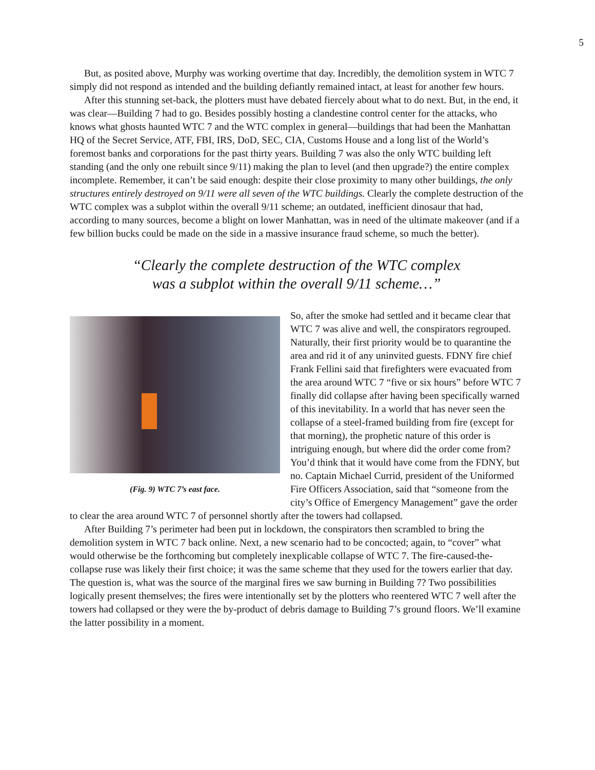5
But, as posited above, Murphy was working overtime that day. Incredibly, the demolition system in WTC 7 simply did not respond as intended and the building defiantly remained intact, at least for another few hours.
After this stunning set-back, the plotters must have debated fiercely about what to do next. But, in the end, it was clear—Building 7 had to go. Besides possibly hosting a clandestine control center for the attacks, who knows what ghosts haunted WTC 7 and the WTC complex in general—buildings that had been the Manhattan HQ of the Secret Service, ATF, FBI, IRS, DoD, SEC, CIA, Customs House and a long list of the World’s foremost banks and corporations for the past thirty years. Building 7 was also the only WTC building left standing (and the only one rebuilt since 9/11) making the plan to level (and then upgrade?) the entire complex incomplete. Remember, it can’t be said enough: despite their close proximity to many other buildings, the only structures entirely destroyed on 9/11 were all seven of the WTC buildings. Clearly the complete destruction of the WTC complex was a subplot within the overall 9/11 scheme; an outdated, inefficient dinosaur that had, according to many sources, become a blight on lower Manhattan, was in need of the ultimate makeover (and if a few billion bucks could be made on the side in a massive insurance fraud scheme, so much the better).
“Clearly the complete destruction of the WTC complex
was a subplot within the overall 9/11 scheme…”
(Fig. 9) WTC 7’s east face.
So, after the smoke had settled and it became clear that WTC 7 was alive and well, the conspirators regrouped. Naturally, their first priority would be to quarantine the area and rid it of any uninvited guests. FDNY fire chief Frank Fellini said that firefighters were evacuated from the area around WTC 7 “five or six hours” before WTC 7 finally did collapse after having been specifically warned of this inevitability. In a world that has never seen the collapse of a steel-framed building from fire (except for that morning), the prophetic nature of this order is intriguing enough, but where did the order come from? You’d think that it would have come from the FDNY, but no. Captain Michael Currid, president of the Uniformed Fire Officers Association, said that “someone from the city’s Office of Emergency Management” gave the order to clear the area around WTC 7 of personnel shortly after the towers had collapsed.
After Building 7’s perimeter had been put in lockdown, the conspirators then scrambled to bring the demolition system in WTC 7 back online. Next, a new scenario had to be concocted; again, to “cover” what would otherwise be the forthcoming but completely inexplicable collapse of WTC 7. The fire-caused-the-collapse ruse was likely their first choice; it was the same scheme that they used for the towers earlier that day. The question is, what was the source of the marginal fires we saw burning in Building 7? Two possibilities logically present themselves; the fires were intentionally set by the plotters who reentered WTC 7 well after the towers had collapsed or they were the by-product of debris damage to Building 7’s ground floors. We’ll examine the latter possibility in a moment.